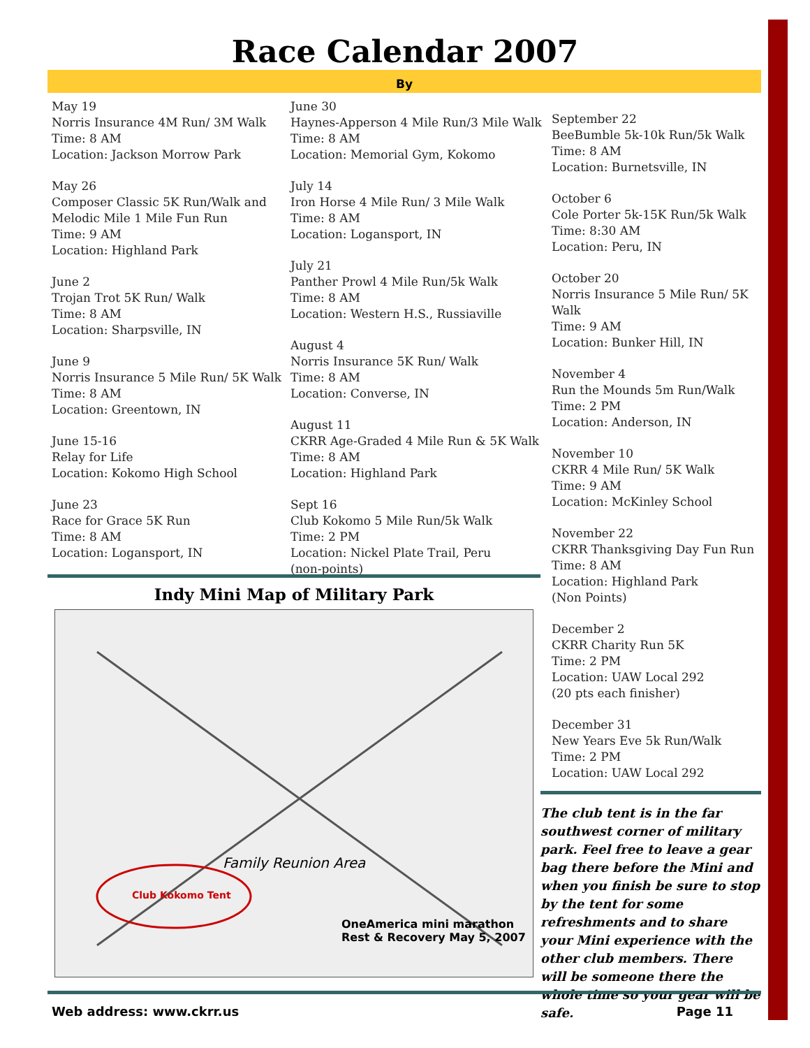Race Calendar 2007
By
May 19
Norris Insurance 4M Run/ 3M Walk
Time: 8 AM
Location: Jackson Morrow Park
May 26
Composer Classic 5K Run/Walk and Melodic Mile 1 Mile Fun Run
Time: 9 AM
Location: Highland Park
June 2
Trojan Trot 5K Run/ Walk
Time: 8 AM
Location: Sharpsville, IN
June 9
Norris Insurance 5 Mile Run/ 5K Walk
Time: 8 AM
Location: Greentown, IN
June 15-16
Relay for Life
Location: Kokomo High School
June 23
Race for Grace 5K Run
Time: 8 AM
Location: Logansport, IN
June 30
Haynes-Apperson 4 Mile Run/3 Mile Walk
Time: 8 AM
Location: Memorial Gym, Kokomo
July 14
Iron Horse 4 Mile Run/ 3 Mile Walk
Time: 8 AM
Location: Logansport, IN
July 21
Panther Prowl 4 Mile Run/5k Walk
Time: 8 AM
Location: Western H.S., Russiaville
August 4
Norris Insurance 5K Run/ Walk
Time: 8 AM
Location: Converse, IN
August 11
CKRR Age-Graded 4 Mile Run & 5K Walk
Time: 8 AM
Location: Highland Park
Sept 16
Club Kokomo 5 Mile Run/5k Walk
Time: 2 PM
Location: Nickel Plate Trail, Peru
(non-points)
September 22
BeeBumble 5k-10k Run/5k Walk
Time: 8 AM
Location: Burnetsville, IN
October 6
Cole Porter 5k-15K Run/5k Walk
Time: 8:30 AM
Location: Peru, IN
October 20
Norris Insurance 5 Mile Run/ 5K Walk
Time: 9 AM
Location: Bunker Hill, IN
November 4
Run the Mounds 5m Run/Walk
Time: 2 PM
Location: Anderson, IN
November 10
CKRR 4 Mile Run/ 5K Walk
Time: 9 AM
Location: McKinley School
November 22
CKRR Thanksgiving Day Fun Run
Time: 8 AM
Location: Highland Park
(Non Points)
December 2
CKRR Charity Run 5K
Time: 2 PM
Location: UAW Local 292
(20 pts each finisher)
December 31
New Years Eve 5k Run/Walk
Time: 2 PM
Location: UAW Local 292
Indy Mini Map of Military Park
Family Reunion Area
Club Kokomo Tent
OneAmerica mini marathon Rest & Recovery May 5, 2007
The club tent is in the far southwest corner of military park. Feel free to leave a gear bag there before the Mini and when you finish be sure to stop by the tent for some refreshments and to share your Mini experience with the other club members. There will be someone there the whole time so your gear will be safe.
Web address: www.ckrr.us Page 11